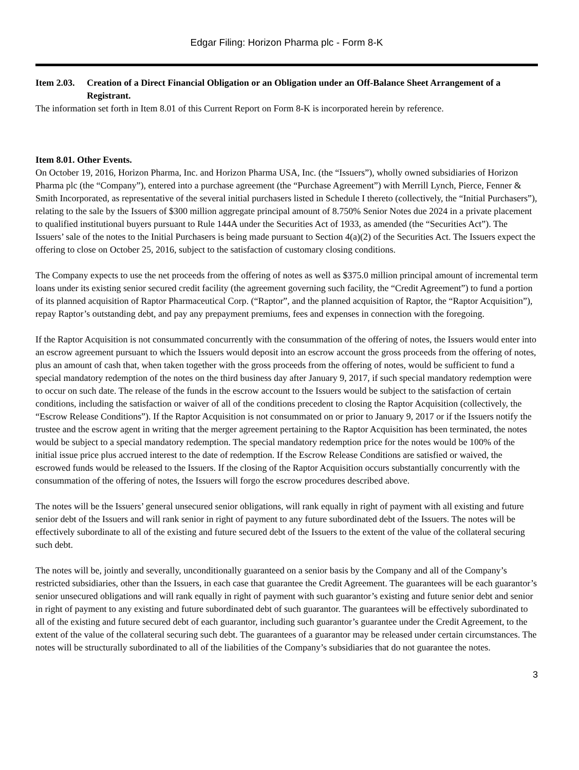Edgar Filing: Horizon Pharma plc - Form 8-K
Item 2.03. Creation of a Direct Financial Obligation or an Obligation under an Off-Balance Sheet Arrangement of a Registrant.
The information set forth in Item 8.01 of this Current Report on Form 8-K is incorporated herein by reference.
Item 8.01. Other Events.
On October 19, 2016, Horizon Pharma, Inc. and Horizon Pharma USA, Inc. (the “Issuers”), wholly owned subsidiaries of Horizon Pharma plc (the “Company”), entered into a purchase agreement (the “Purchase Agreement”) with Merrill Lynch, Pierce, Fenner & Smith Incorporated, as representative of the several initial purchasers listed in Schedule I thereto (collectively, the “Initial Purchasers”), relating to the sale by the Issuers of $300 million aggregate principal amount of 8.750% Senior Notes due 2024 in a private placement to qualified institutional buyers pursuant to Rule 144A under the Securities Act of 1933, as amended (the “Securities Act”). The Issuers’ sale of the notes to the Initial Purchasers is being made pursuant to Section 4(a)(2) of the Securities Act. The Issuers expect the offering to close on October 25, 2016, subject to the satisfaction of customary closing conditions.
The Company expects to use the net proceeds from the offering of notes as well as $375.0 million principal amount of incremental term loans under its existing senior secured credit facility (the agreement governing such facility, the “Credit Agreement”) to fund a portion of its planned acquisition of Raptor Pharmaceutical Corp. (“Raptor”, and the planned acquisition of Raptor, the “Raptor Acquisition”), repay Raptor’s outstanding debt, and pay any prepayment premiums, fees and expenses in connection with the foregoing.
If the Raptor Acquisition is not consummated concurrently with the consummation of the offering of notes, the Issuers would enter into an escrow agreement pursuant to which the Issuers would deposit into an escrow account the gross proceeds from the offering of notes, plus an amount of cash that, when taken together with the gross proceeds from the offering of notes, would be sufficient to fund a special mandatory redemption of the notes on the third business day after January 9, 2017, if such special mandatory redemption were to occur on such date. The release of the funds in the escrow account to the Issuers would be subject to the satisfaction of certain conditions, including the satisfaction or waiver of all of the conditions precedent to closing the Raptor Acquisition (collectively, the “Escrow Release Conditions”). If the Raptor Acquisition is not consummated on or prior to January 9, 2017 or if the Issuers notify the trustee and the escrow agent in writing that the merger agreement pertaining to the Raptor Acquisition has been terminated, the notes would be subject to a special mandatory redemption. The special mandatory redemption price for the notes would be 100% of the initial issue price plus accrued interest to the date of redemption. If the Escrow Release Conditions are satisfied or waived, the escrowed funds would be released to the Issuers. If the closing of the Raptor Acquisition occurs substantially concurrently with the consummation of the offering of notes, the Issuers will forgo the escrow procedures described above.
The notes will be the Issuers’ general unsecured senior obligations, will rank equally in right of payment with all existing and future senior debt of the Issuers and will rank senior in right of payment to any future subordinated debt of the Issuers. The notes will be effectively subordinate to all of the existing and future secured debt of the Issuers to the extent of the value of the collateral securing such debt.
The notes will be, jointly and severally, unconditionally guaranteed on a senior basis by the Company and all of the Company’s restricted subsidiaries, other than the Issuers, in each case that guarantee the Credit Agreement. The guarantees will be each guarantor’s senior unsecured obligations and will rank equally in right of payment with such guarantor’s existing and future senior debt and senior in right of payment to any existing and future subordinated debt of such guarantor. The guarantees will be effectively subordinated to all of the existing and future secured debt of each guarantor, including such guarantor’s guarantee under the Credit Agreement, to the extent of the value of the collateral securing such debt. The guarantees of a guarantor may be released under certain circumstances. The notes will be structurally subordinated to all of the liabilities of the Company’s subsidiaries that do not guarantee the notes.
3